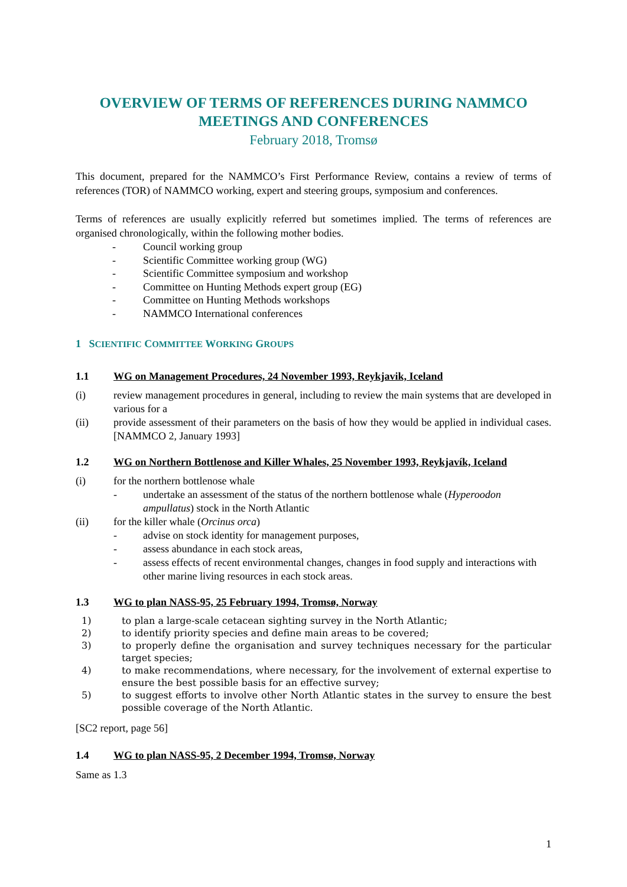OVERVIEW OF TERMS OF REFERENCES DURING NAMMCO
MEETINGS AND CONFERENCES
February 2018, Tromsø
This document, prepared for the NAMMCO’s First Performance Review, contains a review of terms of references (TOR) of NAMMCO working, expert and steering groups, symposium and conferences.
Terms of references are usually explicitly referred but sometimes implied. The terms of references are organised chronologically, within the following mother bodies.
- Council working group
- Scientific Committee working group (WG)
- Scientific Committee symposium and workshop
- Committee on Hunting Methods expert group (EG)
- Committee on Hunting Methods workshops
- NAMMCO International conferences
1 SCIENTIFIC COMMITTEE WORKING GROUPS
1.1 WG on Management Procedures, 24 November 1993, Reykjavik, Iceland
(i) review management procedures in general, including to review the main systems that are developed in various for a
(ii) provide assessment of their parameters on the basis of how they would be applied in individual cases. [NAMMCO 2, January 1993]
1.2 WG on Northern Bottlenose and Killer Whales, 25 November 1993, Reykjavík, Iceland
(i) for the northern bottlenose whale
- undertake an assessment of the status of the northern bottlenose whale (Hyperoodon ampullatus) stock in the North Atlantic
(ii) for the killer whale (Orcinus orca)
- advise on stock identity for management purposes,
- assess abundance in each stock areas,
- assess effects of recent environmental changes, changes in food supply and interactions with other marine living resources in each stock areas.
1.3 WG to plan NASS-95, 25 February 1994, Tromsø, Norway
1) to plan a large-scale cetacean sighting survey in the North Atlantic;
2) to identify priority species and define main areas to be covered;
3) to properly define the organisation and survey techniques necessary for the particular target species;
4) to make recommendations, where necessary, for the involvement of external expertise to ensure the best possible basis for an effective survey;
5) to suggest efforts to involve other North Atlantic states in the survey to ensure the best possible coverage of the North Atlantic.
[SC2 report, page 56]
1.4 WG to plan NASS-95, 2 December 1994, Tromsø, Norway
Same as 1.3
1